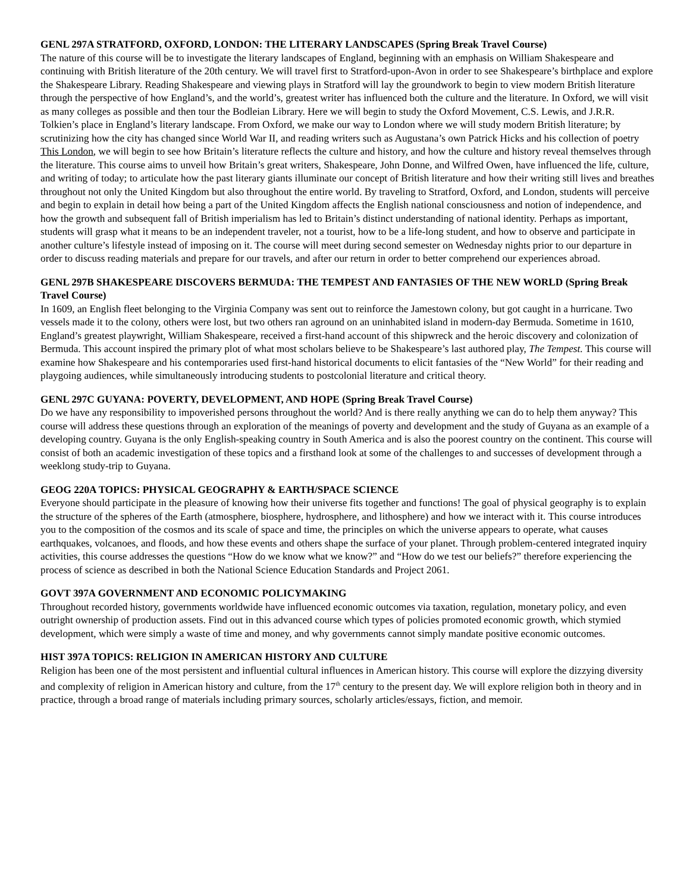GENL 297A STRATFORD, OXFORD, LONDON: THE LITERARY LANDSCAPES (Spring Break Travel Course)
The nature of this course will be to investigate the literary landscapes of England, beginning with an emphasis on William Shakespeare and continuing with British literature of the 20th century. We will travel first to Stratford-upon-Avon in order to see Shakespeare’s birthplace and explore the Shakespeare Library. Reading Shakespeare and viewing plays in Stratford will lay the groundwork to begin to view modern British literature through the perspective of how England’s, and the world’s, greatest writer has influenced both the culture and the literature. In Oxford, we will visit as many colleges as possible and then tour the Bodleian Library. Here we will begin to study the Oxford Movement, C.S. Lewis, and J.R.R. Tolkien’s place in England’s literary landscape. From Oxford, we make our way to London where we will study modern British literature; by scrutinizing how the city has changed since World War II, and reading writers such as Augustana’s own Patrick Hicks and his collection of poetry This London, we will begin to see how Britain’s literature reflects the culture and history, and how the culture and history reveal themselves through the literature. This course aims to unveil how Britain’s great writers, Shakespeare, John Donne, and Wilfred Owen, have influenced the life, culture, and writing of today; to articulate how the past literary giants illuminate our concept of British literature and how their writing still lives and breathes throughout not only the United Kingdom but also throughout the entire world. By traveling to Stratford, Oxford, and London, students will perceive and begin to explain in detail how being a part of the United Kingdom affects the English national consciousness and notion of independence, and how the growth and subsequent fall of British imperialism has led to Britain’s distinct understanding of national identity. Perhaps as important, students will grasp what it means to be an independent traveler, not a tourist, how to be a life-long student, and how to observe and participate in another culture’s lifestyle instead of imposing on it. The course will meet during second semester on Wednesday nights prior to our departure in order to discuss reading materials and prepare for our travels, and after our return in order to better comprehend our experiences abroad.
GENL 297B SHAKESPEARE DISCOVERS BERMUDA: THE TEMPEST AND FANTASIES OF THE NEW WORLD (Spring Break Travel Course)
In 1609, an English fleet belonging to the Virginia Company was sent out to reinforce the Jamestown colony, but got caught in a hurricane. Two vessels made it to the colony, others were lost, but two others ran aground on an uninhabited island in modern-day Bermuda. Sometime in 1610, England’s greatest playwright, William Shakespeare, received a first-hand account of this shipwreck and the heroic discovery and colonization of Bermuda. This account inspired the primary plot of what most scholars believe to be Shakespeare’s last authored play, The Tempest. This course will examine how Shakespeare and his contemporaries used first-hand historical documents to elicit fantasies of the “New World” for their reading and playgoing audiences, while simultaneously introducing students to postcolonial literature and critical theory.
GENL 297C GUYANA: POVERTY, DEVELOPMENT, AND HOPE (Spring Break Travel Course)
Do we have any responsibility to impoverished persons throughout the world? And is there really anything we can do to help them anyway? This course will address these questions through an exploration of the meanings of poverty and development and the study of Guyana as an example of a developing country. Guyana is the only English-speaking country in South America and is also the poorest country on the continent. This course will consist of both an academic investigation of these topics and a firsthand look at some of the challenges to and successes of development through a weeklong study-trip to Guyana.
GEOG 220A TOPICS: PHYSICAL GEOGRAPHY & EARTH/SPACE SCIENCE
Everyone should participate in the pleasure of knowing how their universe fits together and functions! The goal of physical geography is to explain the structure of the spheres of the Earth (atmosphere, biosphere, hydrosphere, and lithosphere) and how we interact with it. This course introduces you to the composition of the cosmos and its scale of space and time, the principles on which the universe appears to operate, what causes earthquakes, volcanoes, and floods, and how these events and others shape the surface of your planet. Through problem-centered integrated inquiry activities, this course addresses the questions “How do we know what we know?” and “How do we test our beliefs?” therefore experiencing the process of science as described in both the National Science Education Standards and Project 2061.
GOVT 397A GOVERNMENT AND ECONOMIC POLICYMAKING
Throughout recorded history, governments worldwide have influenced economic outcomes via taxation, regulation, monetary policy, and even outright ownership of production assets. Find out in this advanced course which types of policies promoted economic growth, which stymied development, which were simply a waste of time and money, and why governments cannot simply mandate positive economic outcomes.
HIST 397A TOPICS: RELIGION IN AMERICAN HISTORY AND CULTURE
Religion has been one of the most persistent and influential cultural influences in American history. This course will explore the dizzying diversity and complexity of religion in American history and culture, from the 17<sup>th</sup> century to the present day. We will explore religion both in theory and in practice, through a broad range of materials including primary sources, scholarly articles/essays, fiction, and memoir.